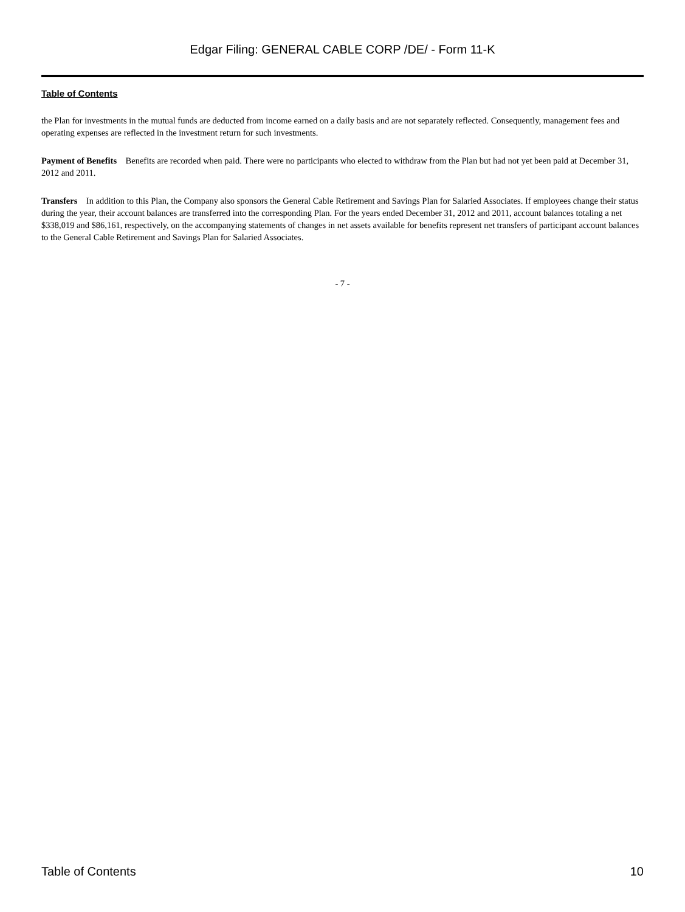Edgar Filing: GENERAL CABLE CORP /DE/ - Form 11-K
Table of Contents
the Plan for investments in the mutual funds are deducted from income earned on a daily basis and are not separately reflected. Consequently, management fees and operating expenses are reflected in the investment return for such investments.
Payment of Benefits Benefits are recorded when paid. There were no participants who elected to withdraw from the Plan but had not yet been paid at December 31, 2012 and 2011.
Transfers In addition to this Plan, the Company also sponsors the General Cable Retirement and Savings Plan for Salaried Associates. If employees change their status during the year, their account balances are transferred into the corresponding Plan. For the years ended December 31, 2012 and 2011, account balances totaling a net $338,019 and $86,161, respectively, on the accompanying statements of changes in net assets available for benefits represent net transfers of participant account balances to the General Cable Retirement and Savings Plan for Salaried Associates.
- 7 -
Table of Contents 10